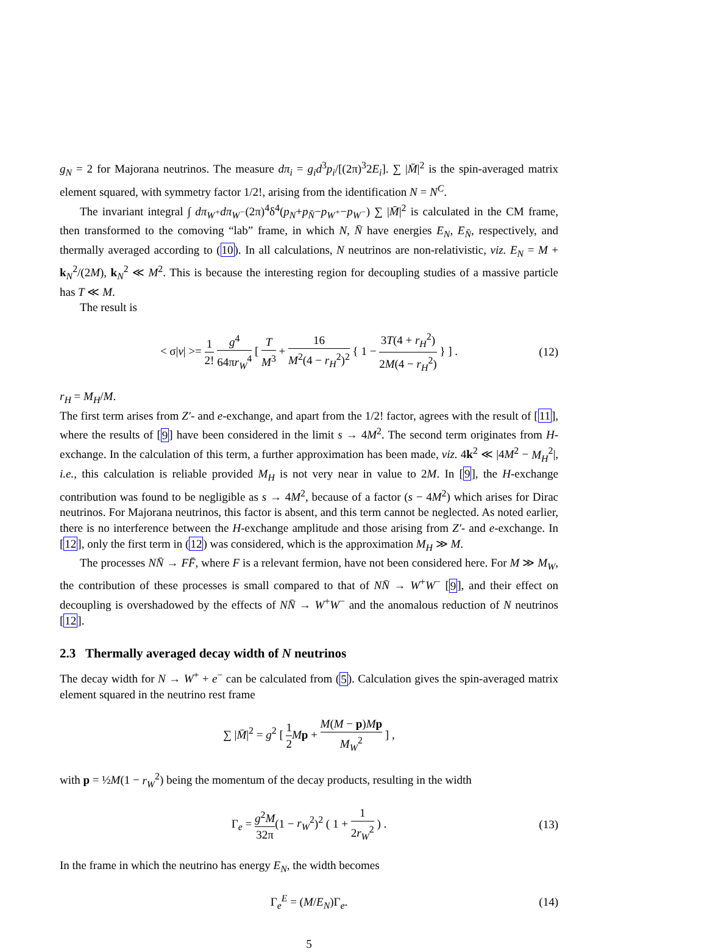g<sub>N</sub> = 2 for Majorana neutrinos. The measure dπ<sub>i</sub> = g<sub>i</sub>d<sup>3</sup>p<sub>i</sub>/[(2π)<sup>3</sup>2E<sub>i</sub>]. ∑ |M̄|<sup>2</sup> is the spin-averaged matrix element squared, with symmetry factor 1/2!, arising from the identification N = N<sup>C</sup>.
The invariant integral ∫ dπ<sub>W<sup>+</sup></sub>dπ<sub>W<sup>−</sup></sub>(2π)<sup>4</sup>δ<sup>4</sup>(p<sub>N</sub>+p<sub>N̄</sub>−p<sub>W<sup>+</sup></sub>−p<sub>W<sup>−</sup></sub>) ∑ |M̄|<sup>2</sup> is calculated in the CM frame, then transformed to the comoving “lab” frame, in which N, N̄ have energies E<sub>N</sub>, E<sub>N̄</sub>, respectively, and thermally averaged according to (10). In all calculations, N neutrinos are non-relativistic, viz. E<sub>N</sub> = M + k<sub>N</sub><sup>2</sup>/(2M), k<sub>N</sub><sup>2</sup> ≪ M<sup>2</sup>. This is because the interesting region for decoupling studies of a massive particle has T ≪ M.
The result is
< σ|v| >= 1 2! g<sup>4</sup> 64πr<sub>W</sub><sup>4</sup> [ T M<sup>3</sup> + 16 M<sup>2</sup>(4 − r<sub>H</sub><sup>2</sup>)<sup>2</sup> { 1 − 3T(4 + r<sub>H</sub><sup>2</sup>) 2M(4 − r<sub>H</sub><sup>2</sup>) } ] . (12)
r<sub>H</sub> = M<sub>H</sub>/M.
The first term arises from Z′- and e-exchange, and apart from the 1/2! factor, agrees with the result of [11], where the results of [9] have been considered in the limit s → 4M<sup>2</sup>. The second term originates from H-exchange. In the calculation of this term, a further approximation has been made, viz. 4k<sup>2</sup> ≪ |4M<sup>2</sup> − M<sub>H</sub><sup>2</sup>|, i.e., this calculation is reliable provided M<sub>H</sub> is not very near in value to 2M. In [9], the H-exchange contribution was found to be negligible as s → 4M<sup>2</sup>, because of a factor (s − 4M<sup>2</sup>) which arises for Dirac neutrinos. For Majorana neutrinos, this factor is absent, and this term cannot be neglected. As noted earlier, there is no interference between the H-exchange amplitude and those arising from Z′- and e-exchange. In [12], only the first term in (12) was considered, which is the approximation M<sub>H</sub> ≫ M.
The processes NN̄ → FF̄, where F is a relevant fermion, have not been considered here. For M ≫ M<sub>W</sub>, the contribution of these processes is small compared to that of NN̄ → W<sup>+</sup>W<sup>−</sup> [9], and their effect on decoupling is overshadowed by the effects of NN̄ → W<sup>+</sup>W<sup>−</sup> and the anomalous reduction of N neutrinos [12].
2.3 Thermally averaged decay width of N neutrinos
The decay width for N → W<sup>+</sup> + e<sup>−</sup> can be calculated from (5). Calculation gives the spin-averaged matrix element squared in the neutrino rest frame
∑ |M̄|<sup>2</sup> = g<sup>2</sup> [ 1 2 Mp + M(M − p)Mp M<sub>W</sub><sup>2</sup> ] ,
with p = ½M(1 − r<sub>W</sub><sup>2</sup>) being the momentum of the decay products, resulting in the width
Γ<sub>e</sub> = g<sup>2</sup>M 32π(1 − r<sub>W</sub><sup>2</sup>)<sup>2</sup> ( 1 + 1 2r<sub>W</sub><sup>2</sup> ) . (13)
In the frame in which the neutrino has energy E<sub>N</sub>, the width becomes
Γ<sub>e</sub><sup>E</sup> = (M/E<sub>N</sub>)Γ<sub>e</sub>. (14)
5